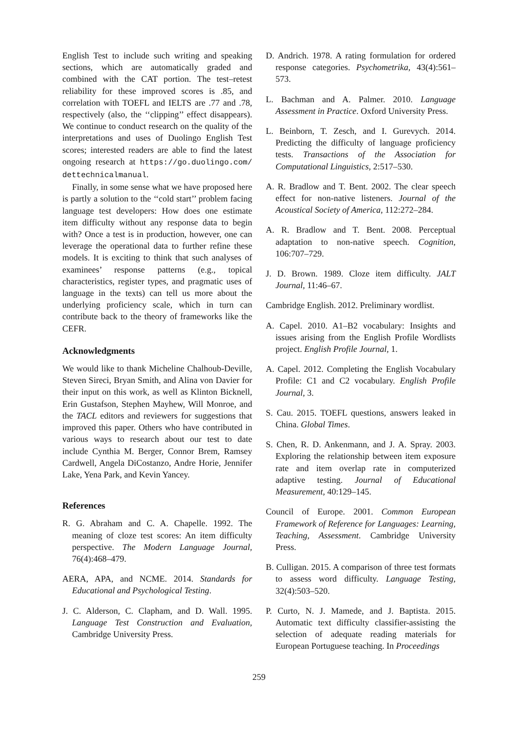English Test to include such writing and speaking sections, which are automatically graded and combined with the CAT portion. The test–retest reliability for these improved scores is .85, and correlation with TOEFL and IELTS are .77 and .78, respectively (also, the ‘‘clipping’’ effect disappears). We continue to conduct research on the quality of the interpretations and uses of Duolingo English Test scores; interested readers are able to find the latest ongoing research at https://go.duolingo.com/ dettechnicalmanual.
Finally, in some sense what we have proposed here is partly a solution to the ‘‘cold start’’ problem facing language test developers: How does one estimate item difficulty without any response data to begin with? Once a test is in production, however, one can leverage the operational data to further refine these models. It is exciting to think that such analyses of examinees’ response patterns (e.g., topical characteristics, register types, and pragmatic uses of language in the texts) can tell us more about the underlying proficiency scale, which in turn can contribute back to the theory of frameworks like the CEFR.
Acknowledgments
We would like to thank Micheline Chalhoub-Deville, Steven Sireci, Bryan Smith, and Alina von Davier for their input on this work, as well as Klinton Bicknell, Erin Gustafson, Stephen Mayhew, Will Monroe, and the TACL editors and reviewers for suggestions that improved this paper. Others who have contributed in various ways to research about our test to date include Cynthia M. Berger, Connor Brem, Ramsey Cardwell, Angela DiCostanzo, Andre Horie, Jennifer Lake, Yena Park, and Kevin Yancey.
References
R. G. Abraham and C. A. Chapelle. 1992. The meaning of cloze test scores: An item difficulty perspective. The Modern Language Journal, 76(4):468–479.
AERA, APA, and NCME. 2014. Standards for Educational and Psychological Testing.
J. C. Alderson, C. Clapham, and D. Wall. 1995. Language Test Construction and Evaluation, Cambridge University Press.
D. Andrich. 1978. A rating formulation for ordered response categories. Psychometrika, 43(4):561–573.
L. Bachman and A. Palmer. 2010. Language Assessment in Practice. Oxford University Press.
L. Beinborn, T. Zesch, and I. Gurevych. 2014. Predicting the difficulty of language proficiency tests. Transactions of the Association for Computational Linguistics, 2:517–530.
A. R. Bradlow and T. Bent. 2002. The clear speech effect for non-native listeners. Journal of the Acoustical Society of America, 112:272–284.
A. R. Bradlow and T. Bent. 2008. Perceptual adaptation to non-native speech. Cognition, 106:707–729.
J. D. Brown. 1989. Cloze item difficulty. JALT Journal, 11:46–67.
Cambridge English. 2012. Preliminary wordlist.
A. Capel. 2010. A1–B2 vocabulary: Insights and issues arising from the English Profile Wordlists project. English Profile Journal, 1.
A. Capel. 2012. Completing the English Vocabulary Profile: C1 and C2 vocabulary. English Profile Journal, 3.
S. Cau. 2015. TOEFL questions, answers leaked in China. Global Times.
S. Chen, R. D. Ankenmann, and J. A. Spray. 2003. Exploring the relationship between item exposure rate and item overlap rate in computerized adaptive testing. Journal of Educational Measurement, 40:129–145.
Council of Europe. 2001. Common European Framework of Reference for Languages: Learning, Teaching, Assessment. Cambridge University Press.
B. Culligan. 2015. A comparison of three test formats to assess word difficulty. Language Testing, 32(4):503–520.
P. Curto, N. J. Mamede, and J. Baptista. 2015. Automatic text difficulty classifier-assisting the selection of adequate reading materials for European Portuguese teaching. In Proceedings
259